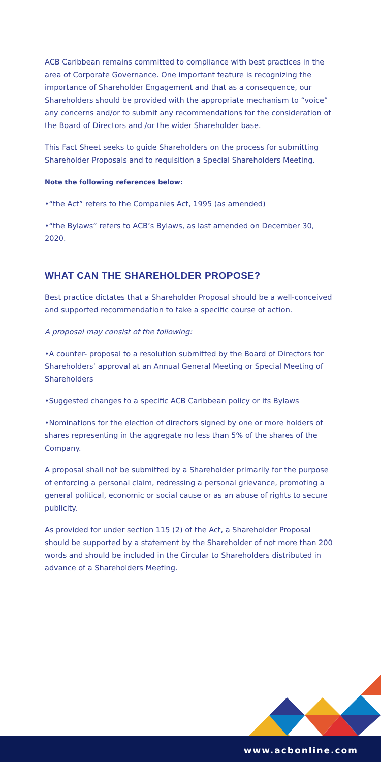ACB Caribbean remains committed to compliance with best practices in the area of Corporate Governance. One important feature is recognizing the importance of Shareholder Engagement and that as a consequence, our Shareholders should be provided with the appropriate mechanism to “voice” any concerns and/or to submit any recommendations for the consideration of the Board of Directors and /or the wider Shareholder base.
This Fact Sheet seeks to guide Shareholders on the process for submitting Shareholder Proposals and to requisition a Special Shareholders Meeting.
Note the following references below:
•“the Act” refers to the Companies Act, 1995 (as amended)
•“the Bylaws” refers to ACB’s Bylaws, as last amended on December 30, 2020.
WHAT CAN THE SHAREHOLDER PROPOSE?
Best practice dictates that a Shareholder Proposal should be a well-conceived and supported recommendation to take a specific course of action.
A proposal may consist of the following:
•A counter- proposal to a resolution submitted by the Board of Directors for Shareholders’ approval at an Annual General Meeting or Special Meeting of Shareholders
•Suggested changes to a specific ACB Caribbean policy or its Bylaws
•Nominations for the election of directors signed by one or more holders of shares representing in the aggregate no less than 5% of the shares of the Company.
A proposal shall not be submitted by a Shareholder primarily for the purpose of enforcing a personal claim, redressing a personal grievance, promoting a general political, economic or social cause or as an abuse of rights to secure publicity.
As provided for under section 115 (2) of the Act, a Shareholder Proposal should be supported by a statement by the Shareholder of not more than 200 words and should be included in the Circular to Shareholders distributed in advance of a Shareholders Meeting.
www.acbonline.com